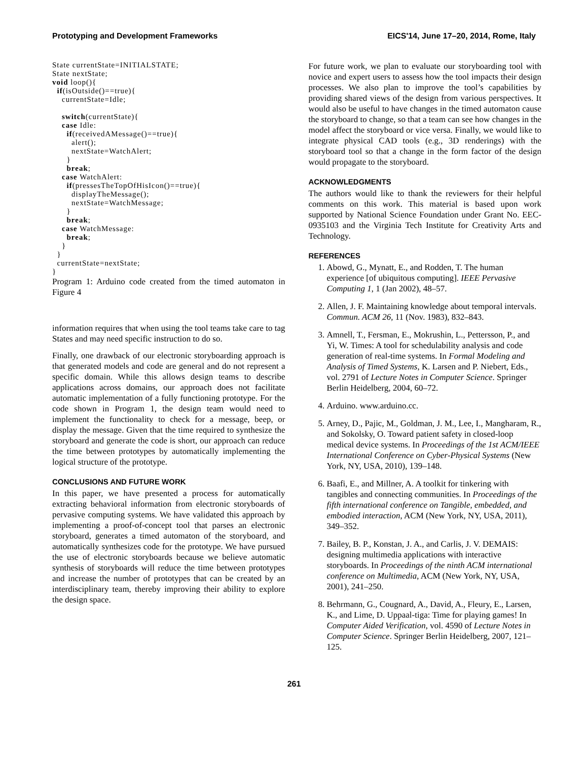Prototyping and Development Frameworks EICS'14, June 17–20, 2014, Rome, Italy
State currentState=INITIALSTATE;
State nextState;
void loop(){
  if(isOutside()==true){
    currentState=Idle;

    switch(currentState){
    case Idle:
      if(receivedAMessage()==true){
        alert();
        nextState=WatchAlert;
      }
      break;
    case WatchAlert:
      if(pressesTheTopOfHisIcon()==true){
        displayTheMessage();
        nextState=WatchMessage;
      }
      break;
    case WatchMessage:
      break;
    }
  }
  currentState=nextState;
}
Program 1: Arduino code created from the timed automaton in Figure 4
information requires that when using the tool teams take care to tag States and may need specific instruction to do so.
Finally, one drawback of our electronic storyboarding approach is that generated models and code are general and do not represent a specific domain. While this allows design teams to describe applications across domains, our approach does not facilitate automatic implementation of a fully functioning prototype. For the code shown in Program 1, the design team would need to implement the functionality to check for a message, beep, or display the message. Given that the time required to synthesize the storyboard and generate the code is short, our approach can reduce the time between prototypes by automatically implementing the logical structure of the prototype.
CONCLUSIONS AND FUTURE WORK
In this paper, we have presented a process for automatically extracting behavioral information from electronic storyboards of pervasive computing systems. We have validated this approach by implementing a proof-of-concept tool that parses an electronic storyboard, generates a timed automaton of the storyboard, and automatically synthesizes code for the prototype. We have pursued the use of electronic storyboards because we believe automatic synthesis of storyboards will reduce the time between prototypes and increase the number of prototypes that can be created by an interdisciplinary team, thereby improving their ability to explore the design space.
For future work, we plan to evaluate our storyboarding tool with novice and expert users to assess how the tool impacts their design processes. We also plan to improve the tool’s capabilities by providing shared views of the design from various perspectives. It would also be useful to have changes in the timed automaton cause the storyboard to change, so that a team can see how changes in the model affect the storyboard or vice versa. Finally, we would like to integrate physical CAD tools (e.g., 3D renderings) with the storyboard tool so that a change in the form factor of the design would propagate to the storyboard.
ACKNOWLEDGMENTS
The authors would like to thank the reviewers for their helpful comments on this work. This material is based upon work supported by National Science Foundation under Grant No. EEC-0935103 and the Virginia Tech Institute for Creativity Arts and Technology.
REFERENCES
1. Abowd, G., Mynatt, E., and Rodden, T. The human experience [of ubiquitous computing]. IEEE Pervasive Computing 1, 1 (Jan 2002), 48–57.
2. Allen, J. F. Maintaining knowledge about temporal intervals. Commun. ACM 26, 11 (Nov. 1983), 832–843.
3. Amnell, T., Fersman, E., Mokrushin, L., Pettersson, P., and Yi, W. Times: A tool for schedulability analysis and code generation of real-time systems. In Formal Modeling and Analysis of Timed Systems, K. Larsen and P. Niebert, Eds., vol. 2791 of Lecture Notes in Computer Science. Springer Berlin Heidelberg, 2004, 60–72.
4. Arduino. www.arduino.cc.
5. Arney, D., Pajic, M., Goldman, J. M., Lee, I., Mangharam, R., and Sokolsky, O. Toward patient safety in closed-loop medical device systems. In Proceedings of the 1st ACM/IEEE International Conference on Cyber-Physical Systems (New York, NY, USA, 2010), 139–148.
6. Baafi, E., and Millner, A. A toolkit for tinkering with tangibles and connecting communities. In Proceedings of the fifth international conference on Tangible, embedded, and embodied interaction, ACM (New York, NY, USA, 2011), 349–352.
7. Bailey, B. P., Konstan, J. A., and Carlis, J. V. DEMAIS: designing multimedia applications with interactive storyboards. In Proceedings of the ninth ACM international conference on Multimedia, ACM (New York, NY, USA, 2001), 241–250.
8. Behrmann, G., Cougnard, A., David, A., Fleury, E., Larsen, K., and Lime, D. Uppaal-tiga: Time for playing games! In Computer Aided Verification, vol. 4590 of Lecture Notes in Computer Science. Springer Berlin Heidelberg, 2007, 121–125.
261